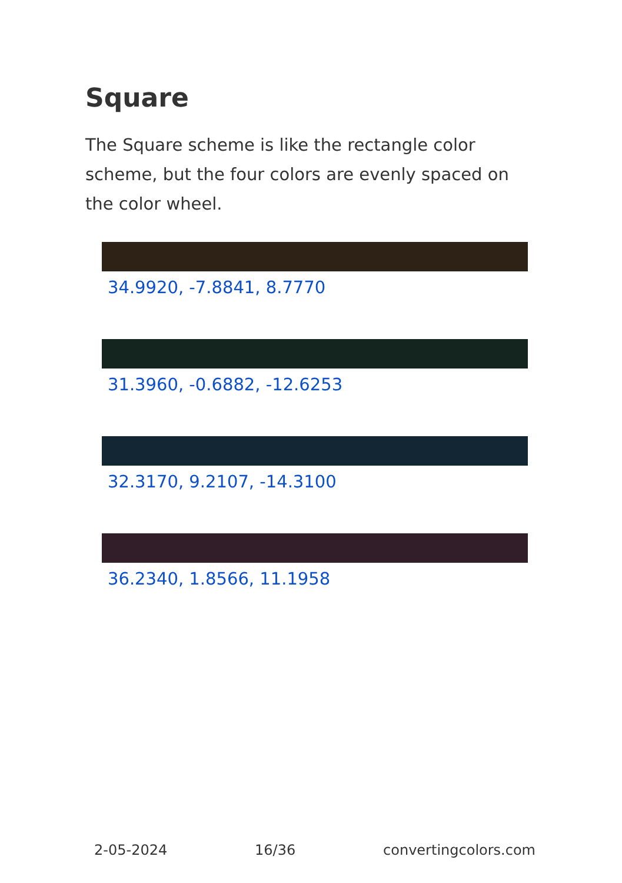Square
The Square scheme is like the rectangle color scheme, but the four colors are evenly spaced on the color wheel.
34.9920, -7.8841, 8.7770
31.3960, -0.6882, -12.6253
32.3170, 9.2107, -14.3100
36.2340, 1.8566, 11.1958
2-05-2024 16/36 convertingcolors.com